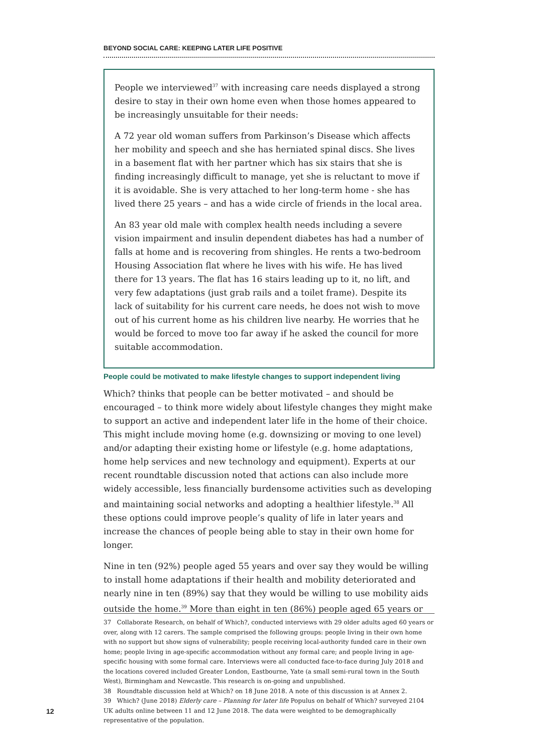BEYOND SOCIAL CARE: KEEPING LATER LIFE POSITIVE
People we interviewed<sup>37</sup> with increasing care needs displayed a strong desire to stay in their own home even when those homes appeared to be increasingly unsuitable for their needs:
A 72 year old woman suffers from Parkinson’s Disease which affects her mobility and speech and she has herniated spinal discs. She lives in a basement flat with her partner which has six stairs that she is finding increasingly difficult to manage, yet she is reluctant to move if it is avoidable. She is very attached to her long-term home - she has lived there 25 years – and has a wide circle of friends in the local area.
An 83 year old male with complex health needs including a severe vision impairment and insulin dependent diabetes has had a number of falls at home and is recovering from shingles. He rents a two-bedroom Housing Association flat where he lives with his wife. He has lived there for 13 years. The flat has 16 stairs leading up to it, no lift, and very few adaptations (just grab rails and a toilet frame). Despite its lack of suitability for his current care needs, he does not wish to move out of his current home as his children live nearby. He worries that he would be forced to move too far away if he asked the council for more suitable accommodation.
People could be motivated to make lifestyle changes to support independent living
Which? thinks that people can be better motivated – and should be encouraged – to think more widely about lifestyle changes they might make to support an active and independent later life in the home of their choice. This might include moving home (e.g. downsizing or moving to one level) and/or adapting their existing home or lifestyle (e.g. home adaptations, home help services and new technology and equipment). Experts at our recent roundtable discussion noted that actions can also include more widely accessible, less financially burdensome activities such as developing and maintaining social networks and adopting a healthier lifestyle.<sup>38</sup> All these options could improve people’s quality of life in later years and increase the chances of people being able to stay in their own home for longer.
Nine in ten (92%) people aged 55 years and over say they would be willing to install home adaptations if their health and mobility deteriorated and nearly nine in ten (89%) say that they would be willing to use mobility aids outside the home.<sup>39</sup> More than eight in ten (86%) people aged 65 years or
37 Collaborate Research, on behalf of Which?, conducted interviews with 29 older adults aged 60 years or over, along with 12 carers. The sample comprised the following groups: people living in their own home with no support but show signs of vulnerability; people receiving local-authority funded care in their own home; people living in age-specific accommodation without any formal care; and people living in age-specific housing with some formal care. Interviews were all conducted face-to-face during July 2018 and the locations covered included Greater London, Eastbourne, Yate (a small semi-rural town in the South West), Birmingham and Newcastle. This research is on-going and unpublished.
38 Roundtable discussion held at Which? on 18 June 2018. A note of this discussion is at Annex 2.
39 Which? (June 2018) Elderly care – Planning for later life Populus on behalf of Which? surveyed 2104 UK adults online between 11 and 12 June 2018. The data were weighted to be demographically representative of the population.
12